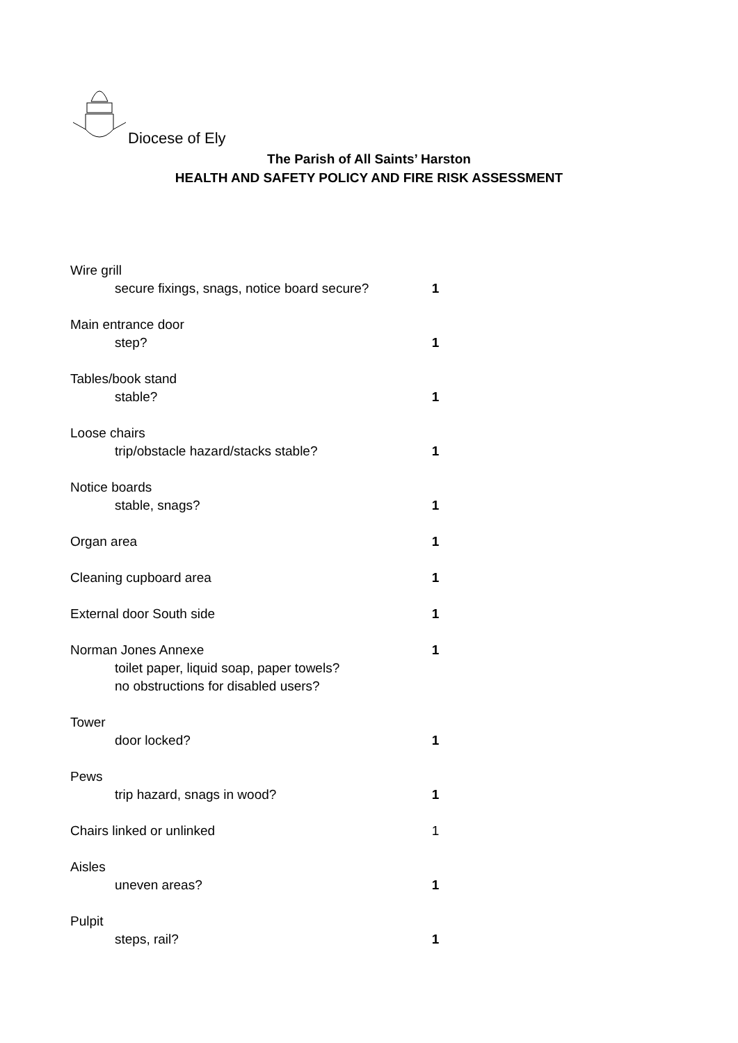Diocese of Ely
The Parish of All Saints’ Harston
HEALTH AND SAFETY POLICY AND FIRE RISK ASSESSMENT
Wire grill
secure fixings, snags, notice board secure? 1
Main entrance door
step? 1
Tables/book stand
stable? 1
Loose chairs
trip/obstacle hazard/stacks stable? 1
Notice boards
stable, snags? 1
Organ area 1
Cleaning cupboard area 1
External door South side 1
Norman Jones Annexe 1
toilet paper, liquid soap, paper towels?
no obstructions for disabled users?
Tower
door locked? 1
Pews
trip hazard, snags in wood? 1
Chairs linked or unlinked 1
Aisles
uneven areas? 1
Pulpit
steps, rail? 1